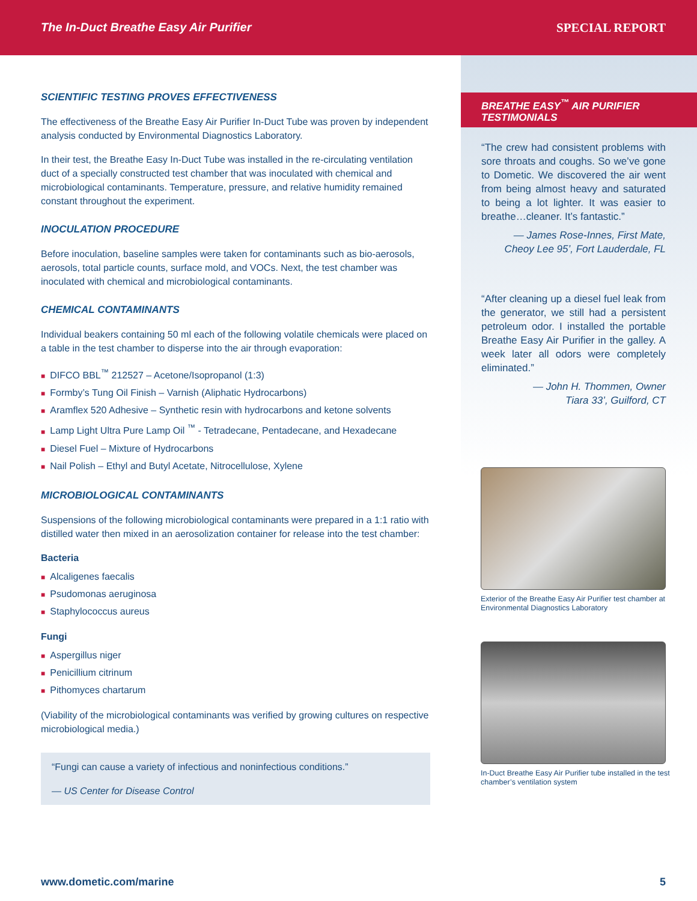The In-Duct Breathe Easy Air Purifier
SPECIAL REPORT
SCIENTIFIC TESTING PROVES EFFECTIVENESS
The effectiveness of the Breathe Easy Air Purifier In-Duct Tube was proven by independent analysis conducted by Environmental Diagnostics Laboratory.
In their test, the Breathe Easy In-Duct Tube was installed in the re-circulating ventilation duct of a specially constructed test chamber that was inoculated with chemical and microbiological contaminants. Temperature, pressure, and relative humidity remained constant throughout the experiment.
INOCULATION PROCEDURE
Before inoculation, baseline samples were taken for contaminants such as bio-aerosols, aerosols, total particle counts, surface mold, and VOCs. Next, the test chamber was inoculated with chemical and microbiological contaminants.
CHEMICAL CONTAMINANTS
Individual beakers containing 50 ml each of the following volatile chemicals were placed on a table in the test chamber to disperse into the air through evaporation:
■ DIFCO BBL<sup>™</sup> 212527 – Acetone/Isopropanol (1:3)
■ Formby’s Tung Oil Finish – Varnish (Aliphatic Hydrocarbons)
■ Aramflex 520 Adhesive – Synthetic resin with hydrocarbons and ketone solvents
■ Lamp Light Ultra Pure Lamp Oil <sup>™</sup> - Tetradecane, Pentadecane, and Hexadecane
■ Diesel Fuel – Mixture of Hydrocarbons
■ Nail Polish – Ethyl and Butyl Acetate, Nitrocellulose, Xylene
MICROBIOLOGICAL CONTAMINANTS
Suspensions of the following microbiological contaminants were prepared in a 1:1 ratio with distilled water then mixed in an aerosolization container for release into the test chamber:
Bacteria
■ Alcaligenes faecalis
■ Psudomonas aeruginosa
■ Staphylococcus aureus
Fungi
■ Aspergillus niger
■ Penicillium citrinum
■ Pithomyces chartarum
(Viability of the microbiological contaminants was verified by growing cultures on respective microbiological media.)
“Fungi can cause a variety of infectious and noninfectious conditions.”
— US Center for Disease Control
BREATHE EASY<sup>™</sup> AIR PURIFIER TESTIMONIALS
“The crew had consistent problems with sore throats and coughs. So we’ve gone to Dometic. We discovered the air went from being almost heavy and saturated to being a lot lighter. It was easier to breathe…cleaner. It’s fantastic.”
— James Rose-Innes, First Mate,
Cheoy Lee 95’, Fort Lauderdale, FL
“After cleaning up a diesel fuel leak from the generator, we still had a persistent petroleum odor. I installed the portable Breathe Easy Air Purifier in the galley. A week later all odors were completely eliminated.”
— John H. Thommen, Owner
Tiara 33’, Guilford, CT
Exterior of the Breathe Easy Air Purifier test chamber at Environmental Diagnostics Laboratory
In-Duct Breathe Easy Air Purifier tube installed in the test chamber’s ventilation system
www.dometic.com/marine 5